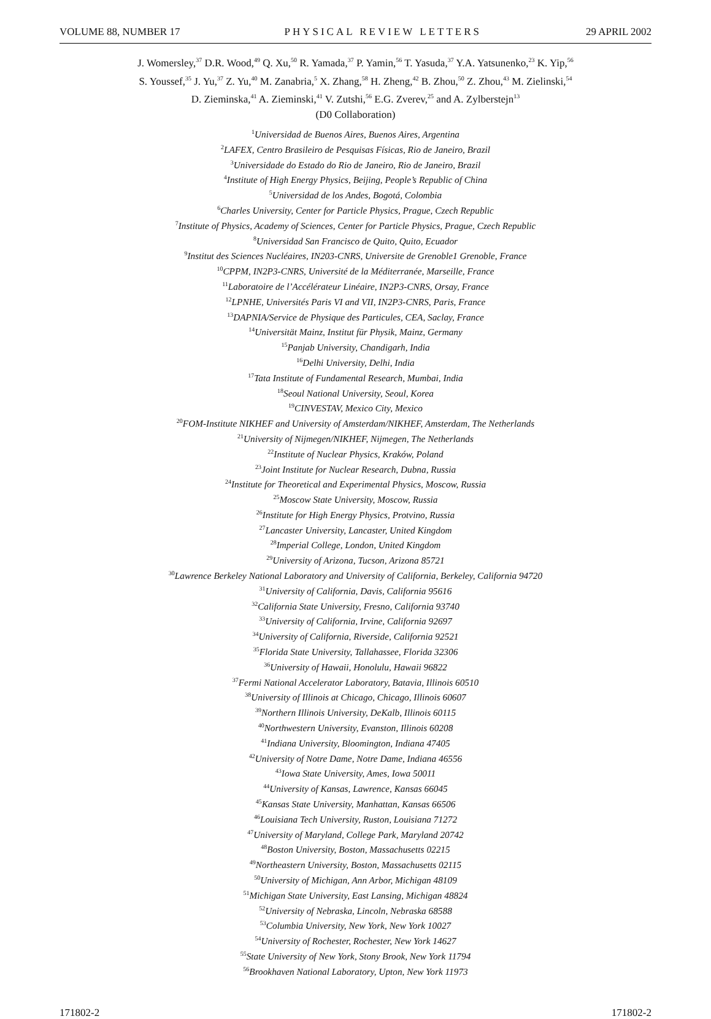VOLUME 88, NUMBER 17 PHYSICAL REVIEW LETTERS 29 APRIL 2002
J. Womersley,<sup>37</sup> D.R. Wood,<sup>49</sup> Q. Xu,<sup>50</sup> R. Yamada,<sup>37</sup> P. Yamin,<sup>56</sup> T. Yasuda,<sup>37</sup> Y.A. Yatsunenko,<sup>23</sup> K. Yip,<sup>56</sup>
S. Youssef,<sup>35</sup> J. Yu,<sup>37</sup> Z. Yu,<sup>40</sup> M. Zanabria,<sup>5</sup> X. Zhang,<sup>58</sup> H. Zheng,<sup>42</sup> B. Zhou,<sup>50</sup> Z. Zhou,<sup>43</sup> M. Zielinski,<sup>54</sup>
D. Zieminska,<sup>41</sup> A. Zieminski,<sup>41</sup> V. Zutshi,<sup>56</sup> E.G. Zverev,<sup>25</sup> and A. Zylberstejn<sup>13</sup>
(D0 Collaboration)
<sup>1</sup> Universidad de Buenos Aires, Buenos Aires, Argentina
<sup>2</sup> LAFEX, Centro Brasileiro de Pesquisas Físicas, Rio de Janeiro, Brazil
<sup>3</sup> Universidade do Estado do Rio de Janeiro, Rio de Janeiro, Brazil
<sup>4</sup> Institute of High Energy Physics, Beijing, People’s Republic of China
<sup>5</sup> Universidad de los Andes, Bogotá, Colombia
<sup>6</sup> Charles University, Center for Particle Physics, Prague, Czech Republic
<sup>7</sup> Institute of Physics, Academy of Sciences, Center for Particle Physics, Prague, Czech Republic
<sup>8</sup> Universidad San Francisco de Quito, Quito, Ecuador
<sup>9</sup> Institut des Sciences Nucléaires, IN203-CNRS, Universite de Grenoble1 Grenoble, France
<sup>10</sup>CPPM, IN2P3-CNRS, Université de la Méditerranée, Marseille, France
<sup>11</sup> Laboratoire de l’Accélérateur Linéaire, IN2P3-CNRS, Orsay, France
<sup>12</sup> LPNHE, Universités Paris VI and VII, IN2P3-CNRS, Paris, France
<sup>13</sup> DAPNIA/Service de Physique des Particules, CEA, Saclay, France
<sup>14</sup> Universität Mainz, Institut für Physik, Mainz, Germany
<sup>15</sup> Panjab University, Chandigarh, India
<sup>16</sup> Delhi University, Delhi, India
<sup>17</sup> Tata Institute of Fundamental Research, Mumbai, India
<sup>18</sup> Seoul National University, Seoul, Korea
<sup>19</sup>CINVESTAV, Mexico City, Mexico
<sup>20</sup>FOM-Institute NIKHEF and University of Amsterdam/NIKHEF, Amsterdam, The Netherlands
<sup>21</sup> University of Nijmegen/NIKHEF, Nijmegen, The Netherlands
<sup>22</sup> Institute of Nuclear Physics, Kraków, Poland
<sup>23</sup> Joint Institute for Nuclear Research, Dubna, Russia
<sup>24</sup> Institute for Theoretical and Experimental Physics, Moscow, Russia
<sup>25</sup> Moscow State University, Moscow, Russia
<sup>26</sup> Institute for High Energy Physics, Protvino, Russia
<sup>27</sup> Lancaster University, Lancaster, United Kingdom
<sup>28</sup> Imperial College, London, United Kingdom
<sup>29</sup> University of Arizona, Tucson, Arizona 85721
<sup>30</sup> Lawrence Berkeley National Laboratory and University of California, Berkeley, California 94720
<sup>31</sup> University of California, Davis, California 95616
<sup>32</sup> California State University, Fresno, California 93740
<sup>33</sup> University of California, Irvine, California 92697
<sup>34</sup> University of California, Riverside, California 92521
<sup>35</sup> Florida State University, Tallahassee, Florida 32306
<sup>36</sup> University of Hawaii, Honolulu, Hawaii 96822
<sup>37</sup> Fermi National Accelerator Laboratory, Batavia, Illinois 60510
<sup>38</sup> University of Illinois at Chicago, Chicago, Illinois 60607
<sup>39</sup> Northern Illinois University, DeKalb, Illinois 60115
<sup>40</sup> Northwestern University, Evanston, Illinois 60208
<sup>41</sup> Indiana University, Bloomington, Indiana 47405
<sup>42</sup> University of Notre Dame, Notre Dame, Indiana 46556
<sup>43</sup> Iowa State University, Ames, Iowa 50011
<sup>44</sup> University of Kansas, Lawrence, Kansas 66045
<sup>45</sup> Kansas State University, Manhattan, Kansas 66506
<sup>46</sup> Louisiana Tech University, Ruston, Louisiana 71272
<sup>47</sup> University of Maryland, College Park, Maryland 20742
<sup>48</sup> Boston University, Boston, Massachusetts 02215
<sup>49</sup> Northeastern University, Boston, Massachusetts 02115
<sup>50</sup> University of Michigan, Ann Arbor, Michigan 48109
<sup>51</sup> Michigan State University, East Lansing, Michigan 48824
<sup>52</sup> University of Nebraska, Lincoln, Nebraska 68588
<sup>53</sup> Columbia University, New York, New York 10027
<sup>54</sup> University of Rochester, Rochester, New York 14627
<sup>55</sup> State University of New York, Stony Brook, New York 11794
<sup>56</sup> Brookhaven National Laboratory, Upton, New York 11973
171802-2 171802-2